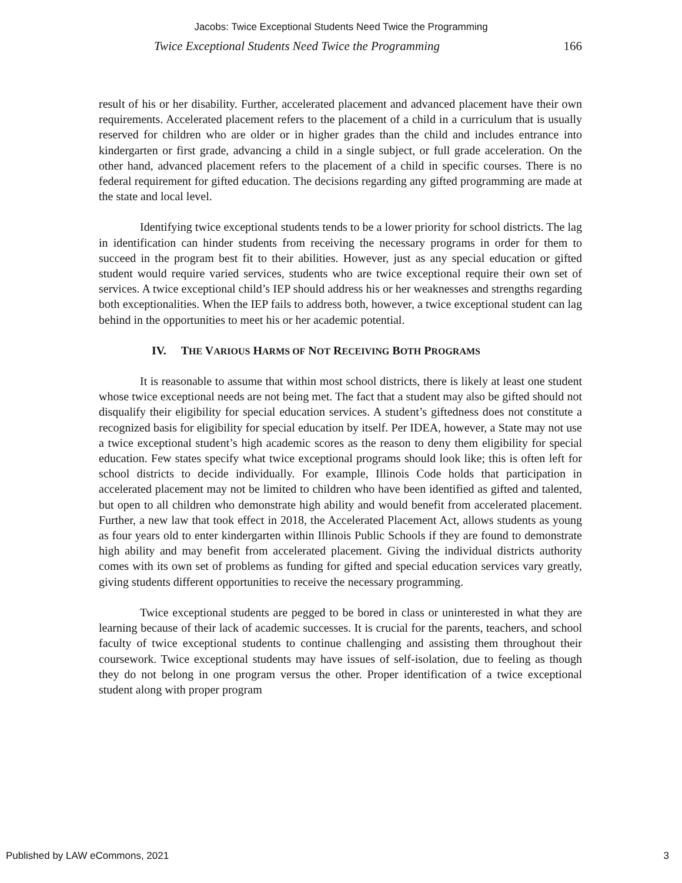Jacobs: Twice Exceptional Students Need Twice the Programming
Twice Exceptional Students Need Twice the Programming 166
result of his or her disability. Further, accelerated placement and advanced placement have their own requirements. Accelerated placement refers to the placement of a child in a curriculum that is usually reserved for children who are older or in higher grades than the child and includes entrance into kindergarten or first grade, advancing a child in a single subject, or full grade acceleration. On the other hand, advanced placement refers to the placement of a child in specific courses. There is no federal requirement for gifted education. The decisions regarding any gifted programming are made at the state and local level.
Identifying twice exceptional students tends to be a lower priority for school districts. The lag in identification can hinder students from receiving the necessary programs in order for them to succeed in the program best fit to their abilities. However, just as any special education or gifted student would require varied services, students who are twice exceptional require their own set of services. A twice exceptional child’s IEP should address his or her weaknesses and strengths regarding both exceptionalities. When the IEP fails to address both, however, a twice exceptional student can lag behind in the opportunities to meet his or her academic potential.
IV. THE VARIOUS HARMS OF NOT RECEIVING BOTH PROGRAMS
It is reasonable to assume that within most school districts, there is likely at least one student whose twice exceptional needs are not being met. The fact that a student may also be gifted should not disqualify their eligibility for special education services. A student’s giftedness does not constitute a recognized basis for eligibility for special education by itself. Per IDEA, however, a State may not use a twice exceptional student’s high academic scores as the reason to deny them eligibility for special education. Few states specify what twice exceptional programs should look like; this is often left for school districts to decide individually. For example, Illinois Code holds that participation in accelerated placement may not be limited to children who have been identified as gifted and talented, but open to all children who demonstrate high ability and would benefit from accelerated placement. Further, a new law that took effect in 2018, the Accelerated Placement Act, allows students as young as four years old to enter kindergarten within Illinois Public Schools if they are found to demonstrate high ability and may benefit from accelerated placement. Giving the individual districts authority comes with its own set of problems as funding for gifted and special education services vary greatly, giving students different opportunities to receive the necessary programming.
Twice exceptional students are pegged to be bored in class or uninterested in what they are learning because of their lack of academic successes. It is crucial for the parents, teachers, and school faculty of twice exceptional students to continue challenging and assisting them throughout their coursework. Twice exceptional students may have issues of self-isolation, due to feeling as though they do not belong in one program versus the other. Proper identification of a twice exceptional student along with proper program
Published by LAW eCommons, 2021 3